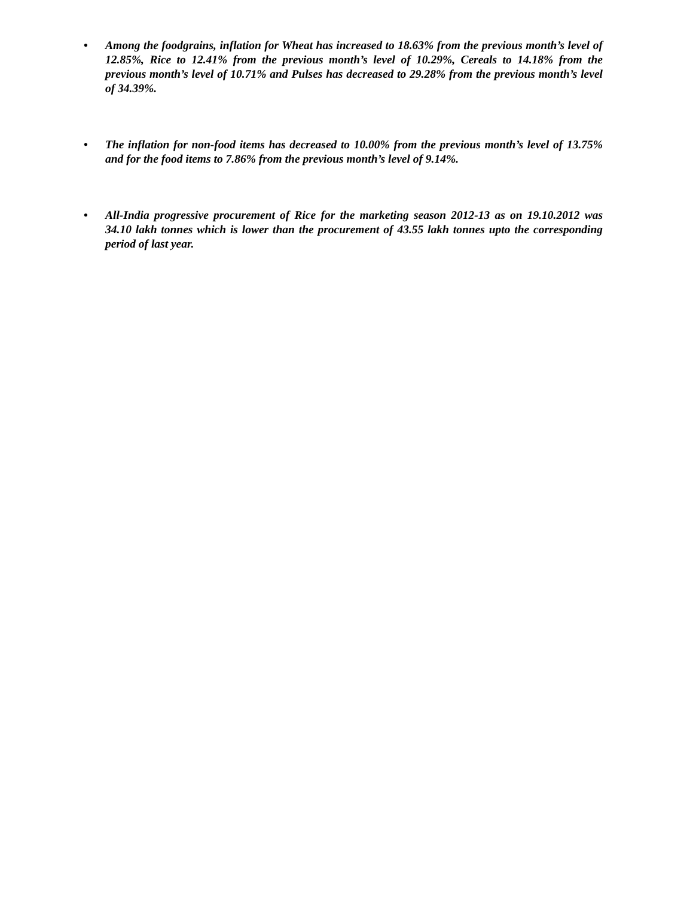• Among the foodgrains, inflation for Wheat has increased to 18.63% from the previous month’s level of 12.85%, Rice to 12.41% from the previous month’s level of 10.29%, Cereals to 14.18% from the previous month’s level of 10.71% and Pulses has decreased to 29.28% from the previous month’s level of 34.39%.
• The inflation for non-food items has decreased to 10.00% from the previous month’s level of 13.75% and for the food items to 7.86% from the previous month’s level of 9.14%.
• All-India progressive procurement of Rice for the marketing season 2012-13 as on 19.10.2012 was 34.10 lakh tonnes which is lower than the procurement of 43.55 lakh tonnes upto the corresponding period of last year.